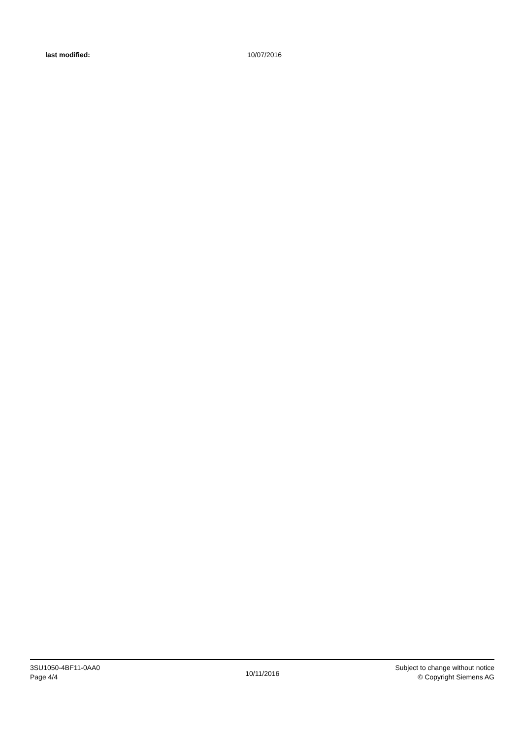last modified: 10/07/2016
3SU1050-4BF11-0AA0
Page 4/4
10/11/2016
Subject to change without notice
© Copyright Siemens AG